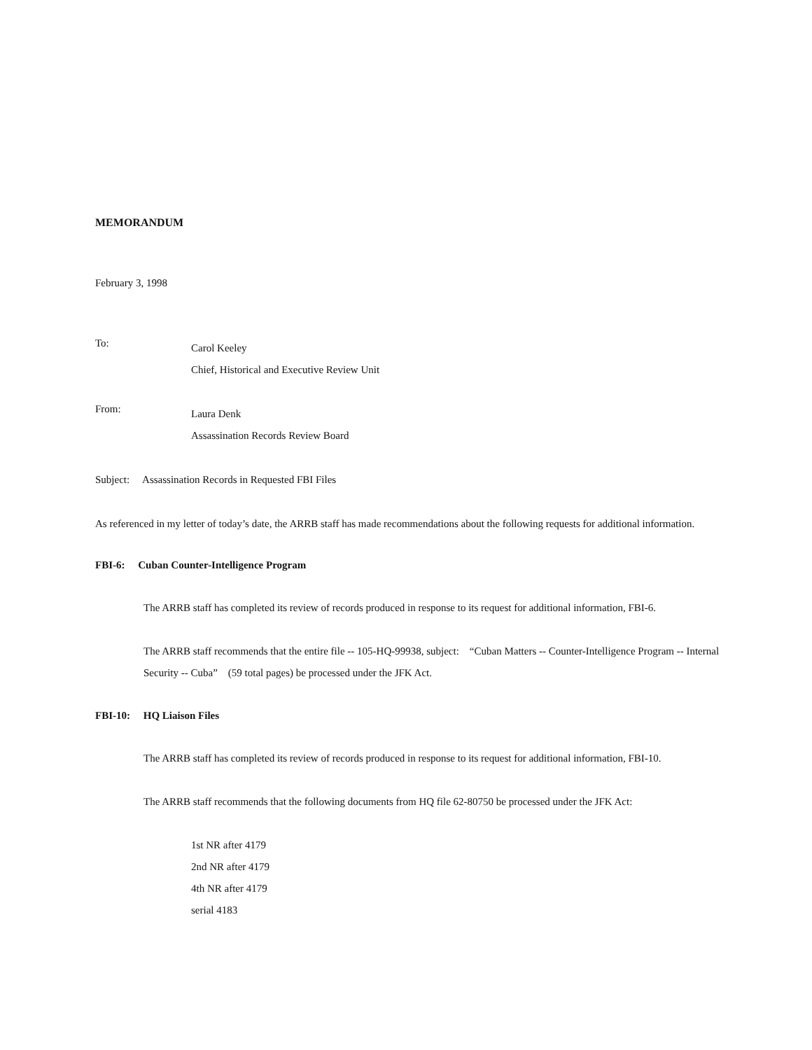MEMORANDUM
February 3, 1998
To:
Carol Keeley
Chief, Historical and Executive Review Unit
From:
Laura Denk
Assassination Records Review Board
Subject: Assassination Records in Requested FBI Files
As referenced in my letter of today’s date, the ARRB staff has made recommendations about the following requests for additional information.
FBI-6: Cuban Counter-Intelligence Program
The ARRB staff has completed its review of records produced in response to its request for additional information, FBI-6.
The ARRB staff recommends that the entire file -- 105-HQ-99938, subject: “Cuban Matters -- Counter-Intelligence Program -- Internal Security -- Cuba” (59 total pages) be processed under the JFK Act.
FBI-10: HQ Liaison Files
The ARRB staff has completed its review of records produced in response to its request for additional information, FBI-10.
The ARRB staff recommends that the following documents from HQ file 62-80750 be processed under the JFK Act:
1st NR after 4179
2nd NR after 4179
4th NR after 4179
serial 4183